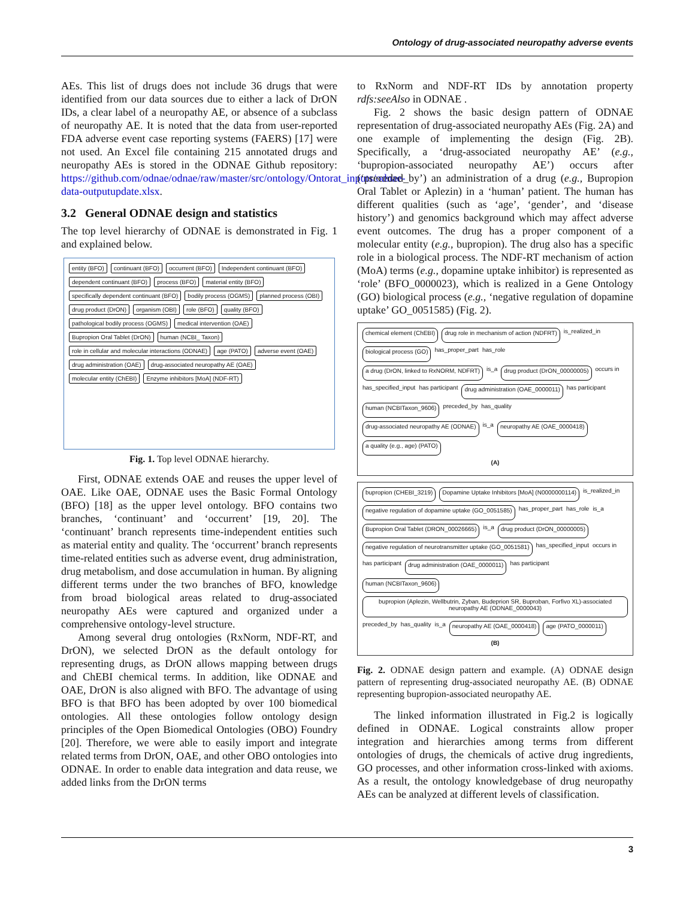Ontology of drug-associated neuropathy adverse events
AEs. This list of drugs does not include 36 drugs that were identified from our data sources due to either a lack of DrON IDs, a clear label of a neuropathy AE, or absence of a subclass of neuropathy AE. It is noted that the data from user-reported FDA adverse event case reporting systems (FAERS) [17] were not used. An Excel file containing 215 annotated drugs and neuropathy AEs is stored in the ODNAE Github repository: https://github.com/odnae/odnae/raw/master/src/ontology/Ontorat_inputs/odnae-data-outputupdate.xlsx.
3.2 General ODNAE design and statistics
The top level hierarchy of ODNAE is demonstrated in Fig. 1 and explained below.
entity (BFO) continuant (BFO) occurrent (BFO) Independent continuant (BFO) dependent continuant (BFO) process (BFO) material entity (BFO) specifically dependent continuant (BFO) bodily process (OGMS) planned process (OBI) drug product (DrON) organism (OBI) role (BFO) quality (BFO) pathological bodily process (OGMS) medical intervention (OAE) Bupropion Oral Tablet (DrON) human (NCBI_ Taxon) role in cellular and molecular interactions (ODNAE) age (PATO) adverse event (OAE) drug administration (OAE) drug-associated neuropathy AE (OAE) molecular entity (ChEBI) Enzyme inhibitors [MoA] (NDF-RT)
Fig. 1. Top level ODNAE hierarchy.
First, ODNAE extends OAE and reuses the upper level of OAE. Like OAE, ODNAE uses the Basic Formal Ontology (BFO) [18] as the upper level ontology. BFO contains two branches, ‘continuant’ and ‘occurrent’ [19, 20]. The ‘continuant’ branch represents time-independent entities such as material entity and quality. The ‘occurrent’ branch represents time-related entities such as adverse event, drug administration, drug metabolism, and dose accumulation in human. By aligning different terms under the two branches of BFO, knowledge from broad biological areas related to drug-associated neuropathy AEs were captured and organized under a comprehensive ontology-level structure.
Among several drug ontologies (RxNorm, NDF-RT, and DrON), we selected DrON as the default ontology for representing drugs, as DrON allows mapping between drugs and ChEBI chemical terms. In addition, like ODNAE and OAE, DrON is also aligned with BFO. The advantage of using BFO is that BFO has been adopted by over 100 biomedical ontologies. All these ontologies follow ontology design principles of the Open Biomedical Ontologies (OBO) Foundry [20]. Therefore, we were able to easily import and integrate related terms from DrON, OAE, and other OBO ontologies into ODNAE. In order to enable data integration and data reuse, we added links from the DrON terms
to RxNorm and NDF-RT IDs by annotation property rdfs:seeAlso in ODNAE .
Fig. 2 shows the basic design pattern of ODNAE representation of drug-associated neuropathy AEs (Fig. 2A) and one example of implementing the design (Fig. 2B). Specifically, a ‘drug-associated neuropathy AE’ (e.g., ‘bupropion-associated neuropathy AE’) occurs after (‘preceded_by’) an administration of a drug (e.g., Bupropion Oral Tablet or Aplezin) in a ‘human’ patient. The human has different qualities (such as ‘age’, ‘gender’, and ‘disease history’) and genomics background which may affect adverse event outcomes. The drug has a proper component of a molecular entity (e.g., bupropion). The drug also has a specific role in a biological process. The NDF-RT mechanism of action (MoA) terms (e.g., dopamine uptake inhibitor) is represented as ‘role’ (BFO_0000023), which is realized in a Gene Ontology (GO) biological process (e.g., ‘negative regulation of dopamine uptake’ GO_0051585) (Fig. 2).
chemical element (ChEBI) drug role in mechanism of action (NDFRT) is_realized_in biological process (GO) has_proper_part has_role a drug (DrON, linked to RxNORM, NDFRT) is_a drug product (DrON_00000005) occurs in has_specified_input has participant drug administration (OAE_0000011) has participant human (NCBITaxon_9606) preceded_by has_quality drug-associated neuropathy AE (ODNAE) is_a neuropathy AE (OAE_0000418) a quality (e.g., age) (PATO)
(A)
bupropion (CHEBI_3219) Dopamine Uptake Inhibitors [MoA] (N0000000114) is_realized_in negative regulation of dopamine uptake (GO_0051585) has_proper_part has_role is_a Bupropion Oral Tablet (DRON_00026665) is_a drug product (DrON_00000005) negative regulation of neurotransmitter uptake (GO_0051581) has_specified_input occurs in has participant drug administration (OAE_0000011) has participant human (NCBITaxon_9606) bupropion (Aplezin, Wellbutrin, Zyban, Budeprion SR, Buproban, Forfivo XL)-associated neuropathy AE (ODNAE_0000043) preceded_by has_quality is_a neuropathy AE (OAE_0000418) age (PATO_0000011)
(B)
Fig. 2. ODNAE design pattern and example. (A) ODNAE design pattern of representing drug-associated neuropathy AE. (B) ODNAE representing bupropion-associated neuropathy AE.
The linked information illustrated in Fig.2 is logically defined in ODNAE. Logical constraints allow proper integration and hierarchies among terms from different ontologies of drugs, the chemicals of active drug ingredients, GO processes, and other information cross-linked with axioms. As a result, the ontology knowledgebase of drug neuropathy AEs can be analyzed at different levels of classification.
3